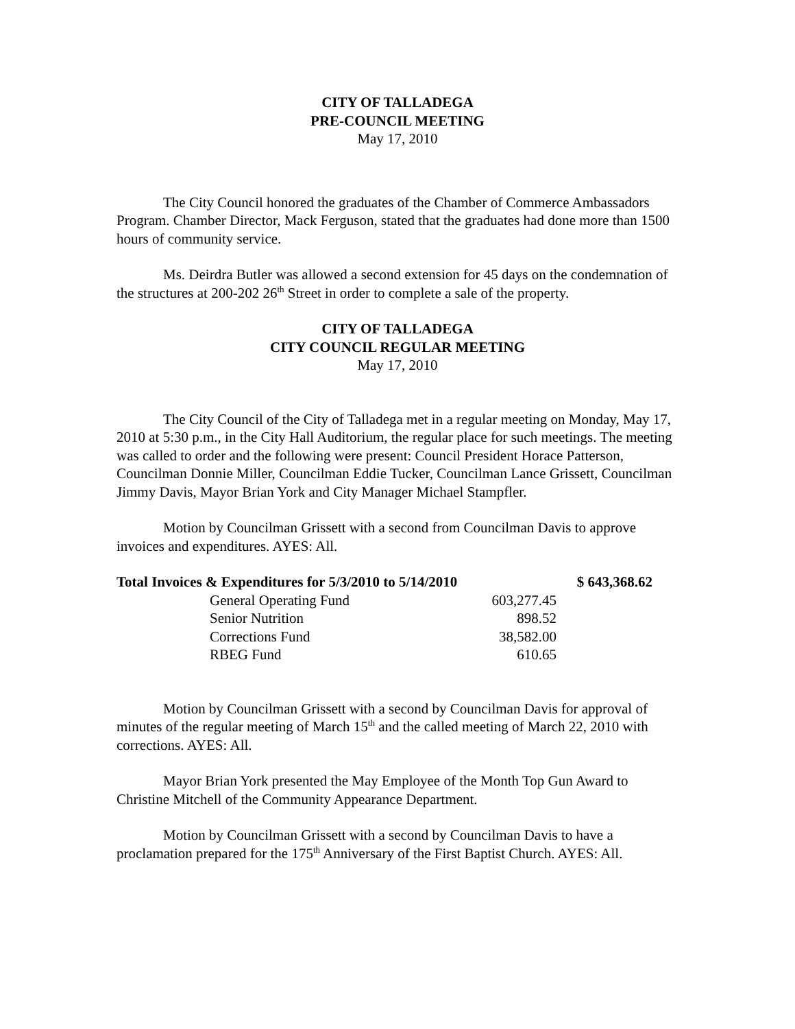CITY OF TALLADEGA
PRE-COUNCIL MEETING
May 17, 2010
The City Council honored the graduates of the Chamber of Commerce Ambassadors Program. Chamber Director, Mack Ferguson, stated that the graduates had done more than 1500 hours of community service.
Ms. Deirdra Butler was allowed a second extension for 45 days on the condemnation of the structures at 200-202 26<sup>th</sup> Street in order to complete a sale of the property.
CITY OF TALLADEGA
CITY COUNCIL REGULAR MEETING
May 17, 2010
The City Council of the City of Talladega met in a regular meeting on Monday, May 17, 2010 at 5:30 p.m., in the City Hall Auditorium, the regular place for such meetings. The meeting was called to order and the following were present: Council President Horace Patterson, Councilman Donnie Miller, Councilman Eddie Tucker, Councilman Lance Grissett, Councilman Jimmy Davis, Mayor Brian York and City Manager Michael Stampfler.
Motion by Councilman Grissett with a second from Councilman Davis to approve invoices and expenditures. AYES: All.
| Total Invoices & Expenditures for 5/3/2010 to 5/14/2010 | | $ 643,368.62 |
| --- | --- | --- |
| General Operating Fund | 603,277.45 | |
| Senior Nutrition | 898.52 | |
| Corrections Fund | 38,582.00 | |
| RBEG Fund | 610.65 | |
Motion by Councilman Grissett with a second by Councilman Davis for approval of minutes of the regular meeting of March 15<sup>th</sup> and the called meeting of March 22, 2010 with corrections. AYES: All.
Mayor Brian York presented the May Employee of the Month Top Gun Award to Christine Mitchell of the Community Appearance Department.
Motion by Councilman Grissett with a second by Councilman Davis to have a proclamation prepared for the 175<sup>th</sup> Anniversary of the First Baptist Church. AYES: All.